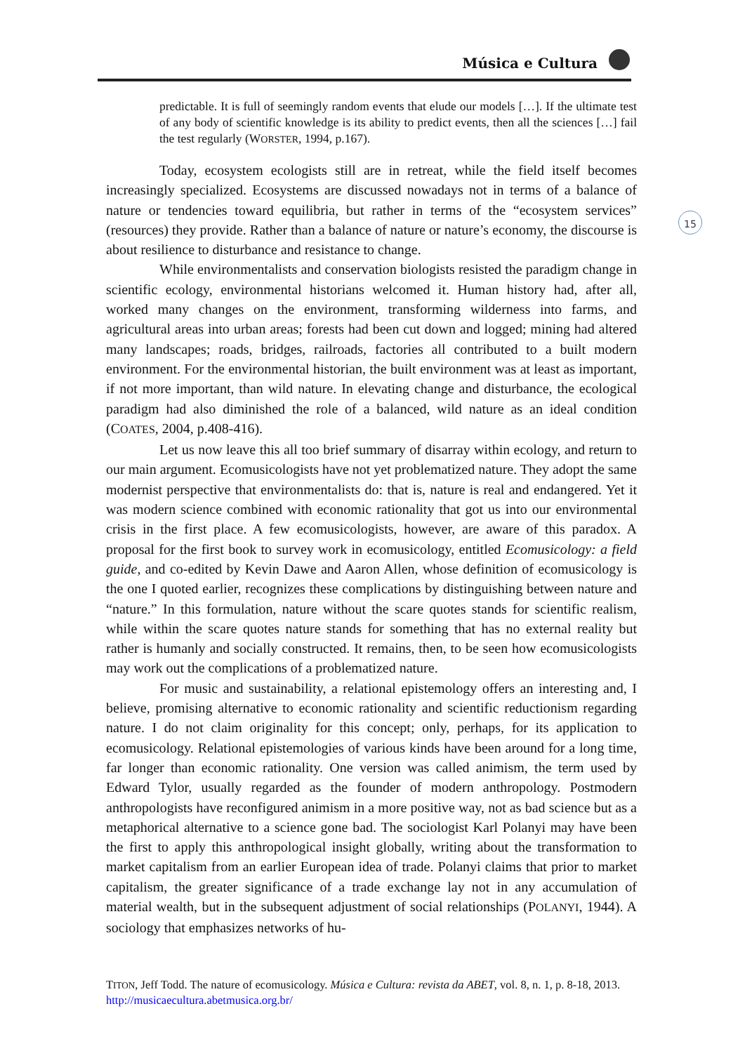Música e Cultura
15
predictable. It is full of seemingly random events that elude our models […]. If the ultimate test of any body of scientific knowledge is its ability to predict events, then all the sciences […] fail the test regularly (WORSTER, 1994, p.167).
Today, ecosystem ecologists still are in retreat, while the field itself becomes increasingly specialized. Ecosystems are discussed nowadays not in terms of a balance of nature or tendencies toward equilibria, but rather in terms of the “ecosystem services” (resources) they provide. Rather than a balance of nature or nature’s economy, the discourse is about resilience to disturbance and resistance to change.
While environmentalists and conservation biologists resisted the paradigm change in scientific ecology, environmental historians welcomed it. Human history had, after all, worked many changes on the environment, transforming wilderness into farms, and agricultural areas into urban areas; forests had been cut down and logged; mining had altered many landscapes; roads, bridges, railroads, factories all contributed to a built modern environment. For the environmental historian, the built environment was at least as important, if not more important, than wild nature. In elevating change and disturbance, the ecological paradigm had also diminished the role of a balanced, wild nature as an ideal condition (COATES, 2004, p.408-416).
Let us now leave this all too brief summary of disarray within ecology, and return to our main argument. Ecomusicologists have not yet problematized nature. They adopt the same modernist perspective that environmentalists do: that is, nature is real and endangered. Yet it was modern science combined with economic rationality that got us into our environmental crisis in the first place. A few ecomusicologists, however, are aware of this paradox. A proposal for the first book to survey work in ecomusicology, entitled Ecomusicology: a field guide, and co-edited by Kevin Dawe and Aaron Allen, whose definition of ecomusicology is the one I quoted earlier, recognizes these complications by distinguishing between nature and “nature.” In this formulation, nature without the scare quotes stands for scientific realism, while within the scare quotes nature stands for something that has no external reality but rather is humanly and socially constructed. It remains, then, to be seen how ecomusicologists may work out the complications of a problematized nature.
For music and sustainability, a relational epistemology offers an interesting and, I believe, promising alternative to economic rationality and scientific reductionism regarding nature. I do not claim originality for this concept; only, perhaps, for its application to ecomusicology. Relational epistemologies of various kinds have been around for a long time, far longer than economic rationality. One version was called animism, the term used by Edward Tylor, usually regarded as the founder of modern anthropology. Postmodern anthropologists have reconfigured animism in a more positive way, not as bad science but as a metaphorical alternative to a science gone bad. The sociologist Karl Polanyi may have been the first to apply this anthropological insight globally, writing about the transformation to market capitalism from an earlier European idea of trade. Polanyi claims that prior to market capitalism, the greater significance of a trade exchange lay not in any accumulation of material wealth, but in the subsequent adjustment of social relationships (POLANYI, 1944). A sociology that emphasizes networks of hu-
TITON, Jeff Todd. The nature of ecomusicology. Música e Cultura: revista da ABET, vol. 8, n. 1, p. 8-18, 2013. http://musicaecultura.abetmusica.org.br/